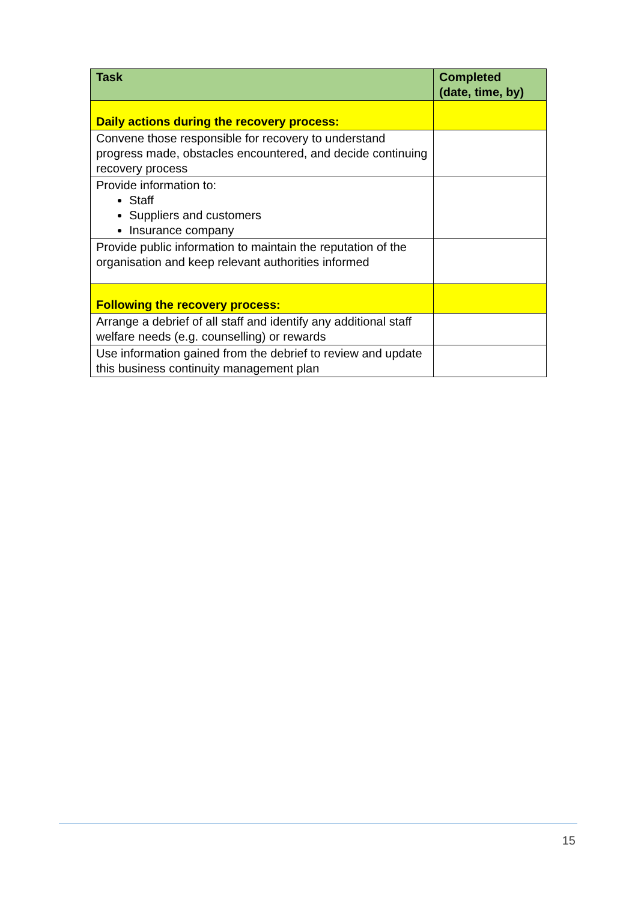| Task | Completed (date, time, by) |
| --- | --- |
| Daily actions during the recovery process: | |
| Convene those responsible for recovery to understand progress made, obstacles encountered, and decide continuing recovery process | |
| Provide information to: Staff Suppliers and customers Insurance company | |
| Provide public information to maintain the reputation of the organisation and keep relevant authorities informed | |
| Following the recovery process: | |
| Arrange a debrief of all staff and identify any additional staff welfare needs (e.g. counselling) or rewards | |
| Use information gained from the debrief to review and update this business continuity management plan | |
15